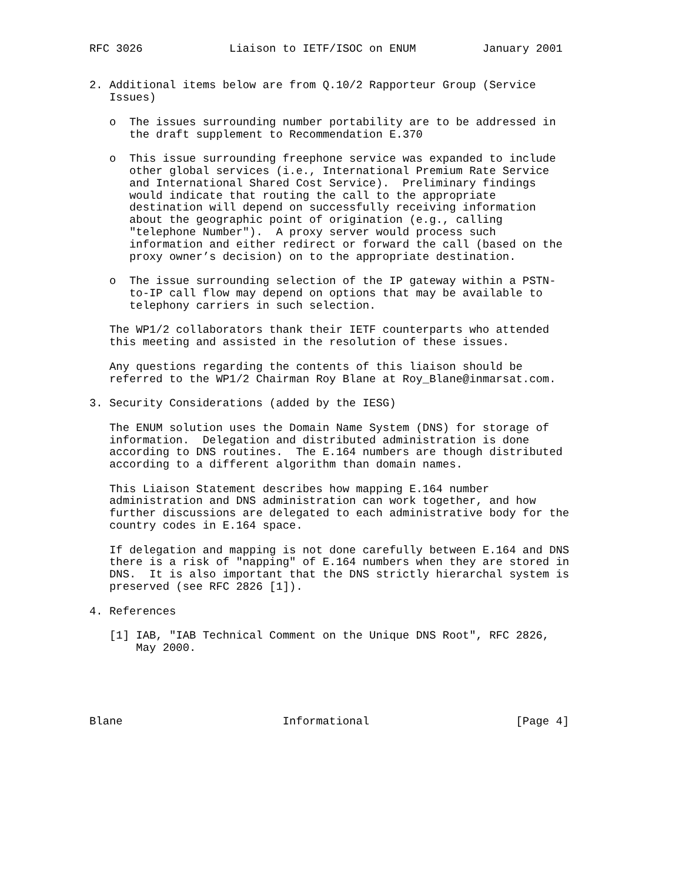RFC 3026             Liaison to IETF/ISOC on ENUM          January 2001


2. Additional items below are from Q.10/2 Rapporteur Group (Service
   Issues)

   o  The issues surrounding number portability are to be addressed in
      the draft supplement to Recommendation E.370

   o  This issue surrounding freephone service was expanded to include
      other global services (i.e., International Premium Rate Service
      and International Shared Cost Service).  Preliminary findings
      would indicate that routing the call to the appropriate
      destination will depend on successfully receiving information
      about the geographic point of origination (e.g., calling
      "telephone Number").  A proxy server would process such
      information and either redirect or forward the call (based on the
      proxy owner’s decision) on to the appropriate destination.

   o  The issue surrounding selection of the IP gateway within a PSTN-
      to-IP call flow may depend on options that may be available to
      telephony carriers in such selection.

   The WP1/2 collaborators thank their IETF counterparts who attended
   this meeting and assisted in the resolution of these issues.

   Any questions regarding the contents of this liaison should be
   referred to the WP1/2 Chairman Roy Blane at Roy_Blane@inmarsat.com.

3. Security Considerations (added by the IESG)

   The ENUM solution uses the Domain Name System (DNS) for storage of
   information.  Delegation and distributed administration is done
   according to DNS routines.  The E.164 numbers are though distributed
   according to a different algorithm than domain names.

   This Liaison Statement describes how mapping E.164 number
   administration and DNS administration can work together, and how
   further discussions are delegated to each administrative body for the
   country codes in E.164 space.

   If delegation and mapping is not done carefully between E.164 and DNS
   there is a risk of "napping" of E.164 numbers when they are stored in
   DNS.  It is also important that the DNS strictly hierarchal system is
   preserved (see RFC 2826 [1]).

4. References

   [1] IAB, "IAB Technical Comment on the Unique DNS Root", RFC 2826,
       May 2000.





Blane                        Informational                      [Page 4]